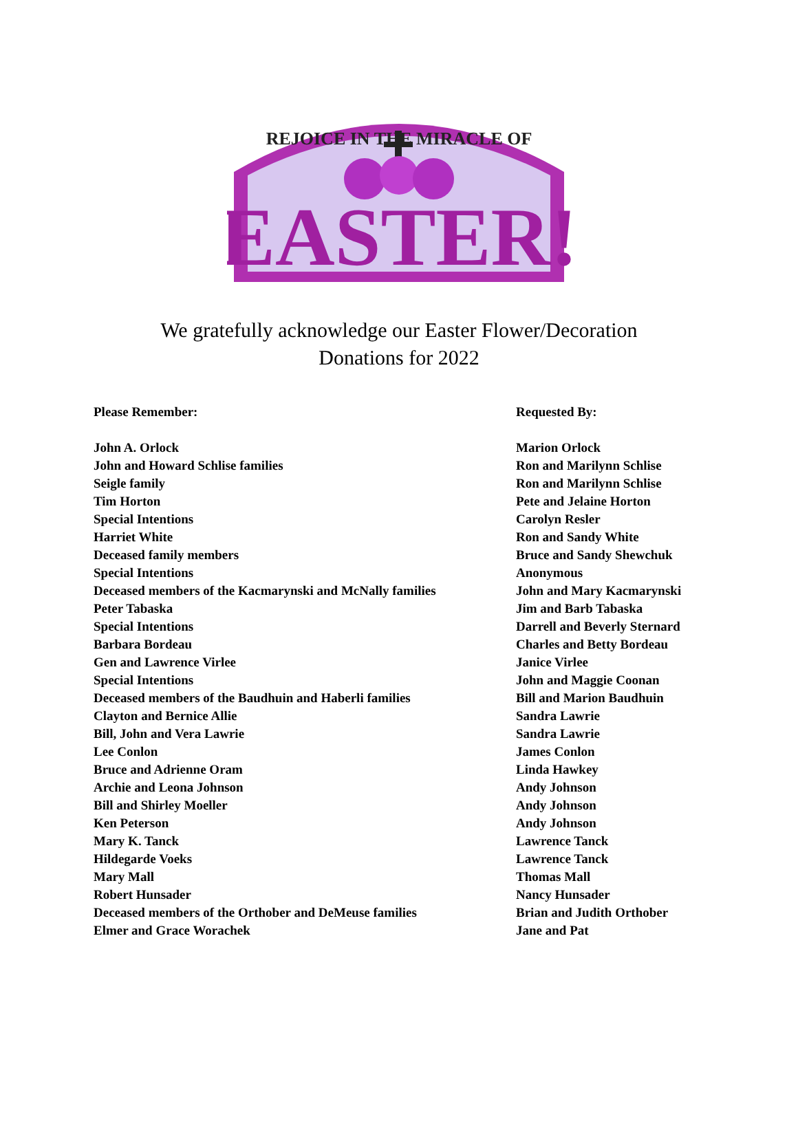REJOICE IN THE MIRACLE OF
EASTER!
We gratefully acknowledge our Easter Flower/Decoration
Donations for 2022
| Please Remember: | Requested By: |
| --- | --- |
| John A. Orlock | Marion Orlock |
| John and Howard Schlise families | Ron and Marilynn Schlise |
| Seigle family | Ron and Marilynn Schlise |
| Tim Horton | Pete and Jelaine Horton |
| Special Intentions | Carolyn Resler |
| Harriet White | Ron and Sandy White |
| Deceased family members | Bruce and Sandy Shewchuk |
| Special Intentions | Anonymous |
| Deceased members of the Kacmarynski and McNally families | John and Mary Kacmarynski |
| Peter Tabaska | Jim and Barb Tabaska |
| Special Intentions | Darrell and Beverly Sternard |
| Barbara Bordeau | Charles and Betty Bordeau |
| Gen and Lawrence Virlee | Janice Virlee |
| Special Intentions | John and Maggie Coonan |
| Deceased members of the Baudhuin and Haberli families | Bill and Marion Baudhuin |
| Clayton and Bernice Allie | Sandra Lawrie |
| Bill, John and Vera Lawrie | Sandra Lawrie |
| Lee Conlon | James Conlon |
| Bruce and Adrienne Oram | Linda Hawkey |
| Archie and Leona Johnson | Andy Johnson |
| Bill and Shirley Moeller | Andy Johnson |
| Ken Peterson | Andy Johnson |
| Mary K. Tanck | Lawrence Tanck |
| Hildegarde Voeks | Lawrence Tanck |
| Mary Mall | Thomas Mall |
| Robert Hunsader | Nancy Hunsader |
| Deceased members of the Orthober and DeMeuse families | Brian and Judith Orthober |
| Elmer and Grace Worachek | Jane and Pat |